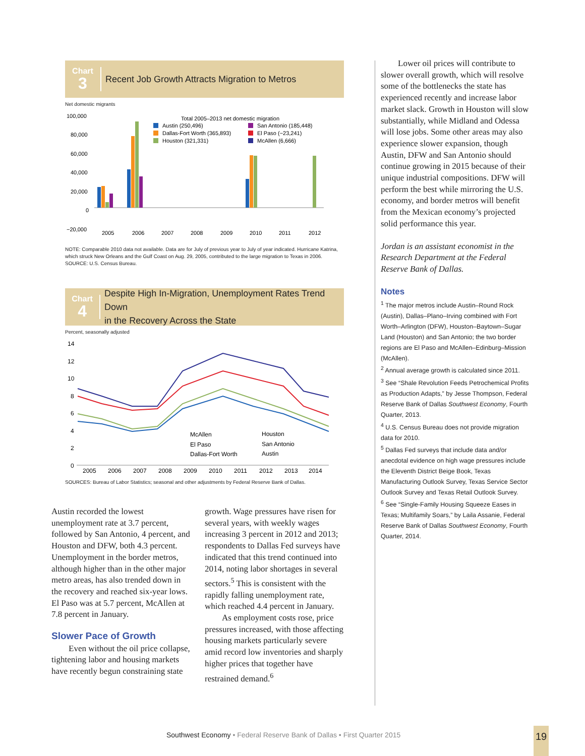Chart
3
Recent Job Growth Attracts Migration to Metros
Net domestic migrants
100,000
80,000
60,000
40,000
20,000
0
−20,000
Total 2005–2013 net domestic migration
Austin (250,496)
Dallas-Fort Worth (365,893)
Houston (321,331)
San Antonio (185,448)
El Paso (−23,241)
McAllen (6,666)
2005
2006
2007
2008
2009
2010
2011
2012
NOTE: Comparable 2010 data not available. Data are for July of previous year to July of year indicated. Hurricane Katrina, which struck New Orleans and the Gulf Coast on Aug. 29, 2005, contributed to the large migration to Texas in 2006.
SOURCE: U.S. Census Bureau.
Chart
4
Despite High In-Migration, Unemployment Rates Trend Down
in the Recovery Across the State
Percent, seasonally adjusted
14
12
10
8
6
4
2
0
2005
2006
2007
2008
2009
2010
2011
2012
2013
2014
McAllen
El Paso
Dallas-Fort Worth
Houston
San Antonio
Austin
SOURCES: Bureau of Labor Statistics; seasonal and other adjustments by Federal Reserve Bank of Dallas.
Austin recorded the lowest unemployment rate at 3.7 percent, followed by San Antonio, 4 percent, and Houston and DFW, both 4.3 percent. Unemployment in the border metros, although higher than in the other major metro areas, has also trended down in the recovery and reached six-year lows. El Paso was at 5.7 percent, McAllen at 7.8 percent in January.
Slower Pace of Growth
Even without the oil price collapse, tightening labor and housing markets have recently begun constraining state
growth. Wage pressures have risen for several years, with weekly wages increasing 3 percent in 2012 and 2013; respondents to Dallas Fed surveys have indicated that this trend continued into 2014, noting labor shortages in several sectors.<sup>5</sup> This is consistent with the rapidly falling unemployment rate, which reached 4.4 percent in January.
As employment costs rose, price pressures increased, with those affecting housing markets particularly severe amid record low inventories and sharply higher prices that together have restrained demand.<sup>6</sup>
Lower oil prices will contribute to slower overall growth, which will resolve some of the bottlenecks the state has experienced recently and increase labor market slack. Growth in Houston will slow substantially, while Midland and Odessa will lose jobs. Some other areas may also experience slower expansion, though Austin, DFW and San Antonio should continue growing in 2015 because of their unique industrial compositions. DFW will perform the best while mirroring the U.S. economy, and border metros will benefit from the Mexican economy’s projected solid performance this year.
Jordan is an assistant economist in the Research Department at the Federal Reserve Bank of Dallas.
Notes
<sup>1</sup> The major metros include Austin–Round Rock (Austin), Dallas–Plano–Irving combined with Fort Worth–Arlington (DFW), Houston–Baytown–Sugar Land (Houston) and San Antonio; the two border regions are El Paso and McAllen–Edinburg–Mission (McAllen).
<sup>2</sup> Annual average growth is calculated since 2011.
<sup>3</sup> See “Shale Revolution Feeds Petrochemical Profits as Production Adapts,” by Jesse Thompson, Federal Reserve Bank of Dallas Southwest Economy, Fourth Quarter, 2013.
<sup>4</sup> U.S. Census Bureau does not provide migration data for 2010.
<sup>5</sup> Dallas Fed surveys that include data and/or anecdotal evidence on high wage pressures include the Eleventh District Beige Book, Texas Manufacturing Outlook Survey, Texas Service Sector Outlook Survey and Texas Retail Outlook Survey.
<sup>6</sup> See “Single-Family Housing Squeeze Eases in Texas; Multifamily Soars,” by Laila Assanie, Federal Reserve Bank of Dallas Southwest Economy, Fourth Quarter, 2014.
Southwest Economy • Federal Reserve Bank of Dallas • First Quarter 2015
19